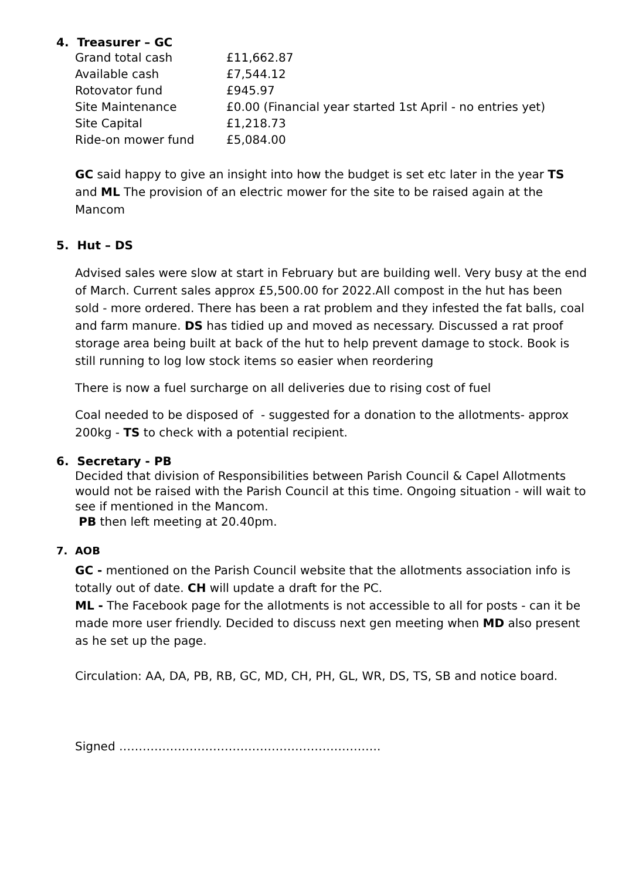4. Treasurer – GC
| Grand total cash | £11,662.87 |
| Available cash | £7,544.12 |
| Rotovator fund | £945.97 |
| Site Maintenance | £0.00 (Financial year started 1st April - no entries yet) |
| Site Capital | £1,218.73 |
| Ride-on mower fund | £5,084.00 |
GC said happy to give an insight into how the budget is set etc later in the year TS and ML The provision of an electric mower for the site to be raised again at the Mancom
5. Hut – DS
Advised sales were slow at start in February but are building well. Very busy at the end of March. Current sales approx £5,500.00 for 2022.All compost in the hut has been sold - more ordered. There has been a rat problem and they infested the fat balls, coal and farm manure. DS has tidied up and moved as necessary. Discussed a rat proof storage area being built at back of the hut to help prevent damage to stock. Book is still running to log low stock items so easier when reordering
There is now a fuel surcharge on all deliveries due to rising cost of fuel
Coal needed to be disposed of - suggested for a donation to the allotments- approx 200kg - TS to check with a potential recipient.
6. Secretary - PB
Decided that division of Responsibilities between Parish Council & Capel Allotments would not be raised with the Parish Council at this time. Ongoing situation - will wait to see if mentioned in the Mancom.
PB then left meeting at 20.40pm.
7. AOB
GC - mentioned on the Parish Council website that the allotments association info is totally out of date. CH will update a draft for the PC.
ML - The Facebook page for the allotments is not accessible to all for posts - can it be made more user friendly. Decided to discuss next gen meeting when MD also present as he set up the page.
Circulation: AA, DA, PB, RB, GC, MD, CH, PH, GL, WR, DS, TS, SB and notice board.
Signed ………………………………………………………….